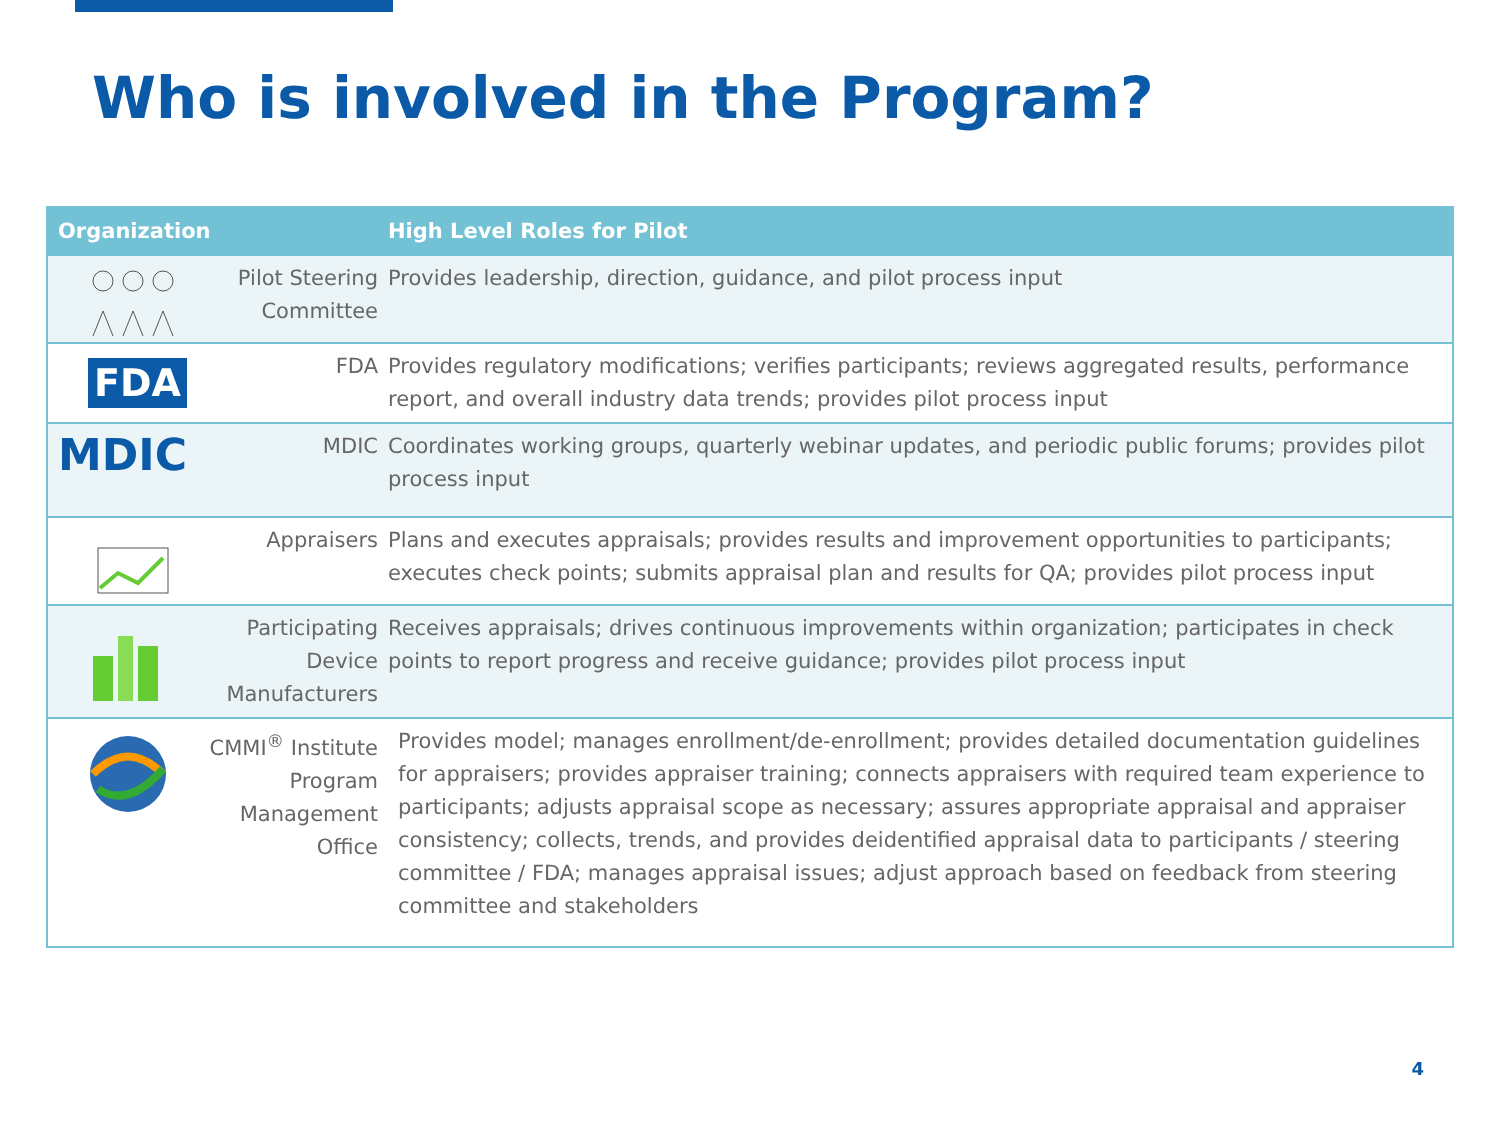Who is involved in the Program?
| Organization | High Level Roles for Pilot |
| --- | --- |
| Pilot Steering Committee | Provides leadership, direction, guidance, and pilot process input |
| FDA FDA | Provides regulatory modifications; verifies participants; reviews aggregated results, performance report, and overall industry data trends; provides pilot process input |
| MDIC MDIC | Coordinates working groups, quarterly webinar updates, and periodic public forums; provides pilot process input |
| Appraisers | Plans and executes appraisals; provides results and improvement opportunities to participants; executes check points; submits appraisal plan and results for QA; provides pilot process input |
| Participating Device Manufacturers | Receives appraisals; drives continuous improvements within organization; participates in check points to report progress and receive guidance; provides pilot process input |
| CMMI<sup>®</sup> Institute Program Management Office | Provides model; manages enrollment/de-enrollment; provides detailed documentation guidelines for appraisers; provides appraiser training; connects appraisers with required team experience to participants; adjusts appraisal scope as necessary; assures appropriate appraisal and appraiser consistency; collects, trends, and provides deidentified appraisal data to participants / steering committee / FDA; manages appraisal issues; adjust approach based on feedback from steering committee and stakeholders |
4